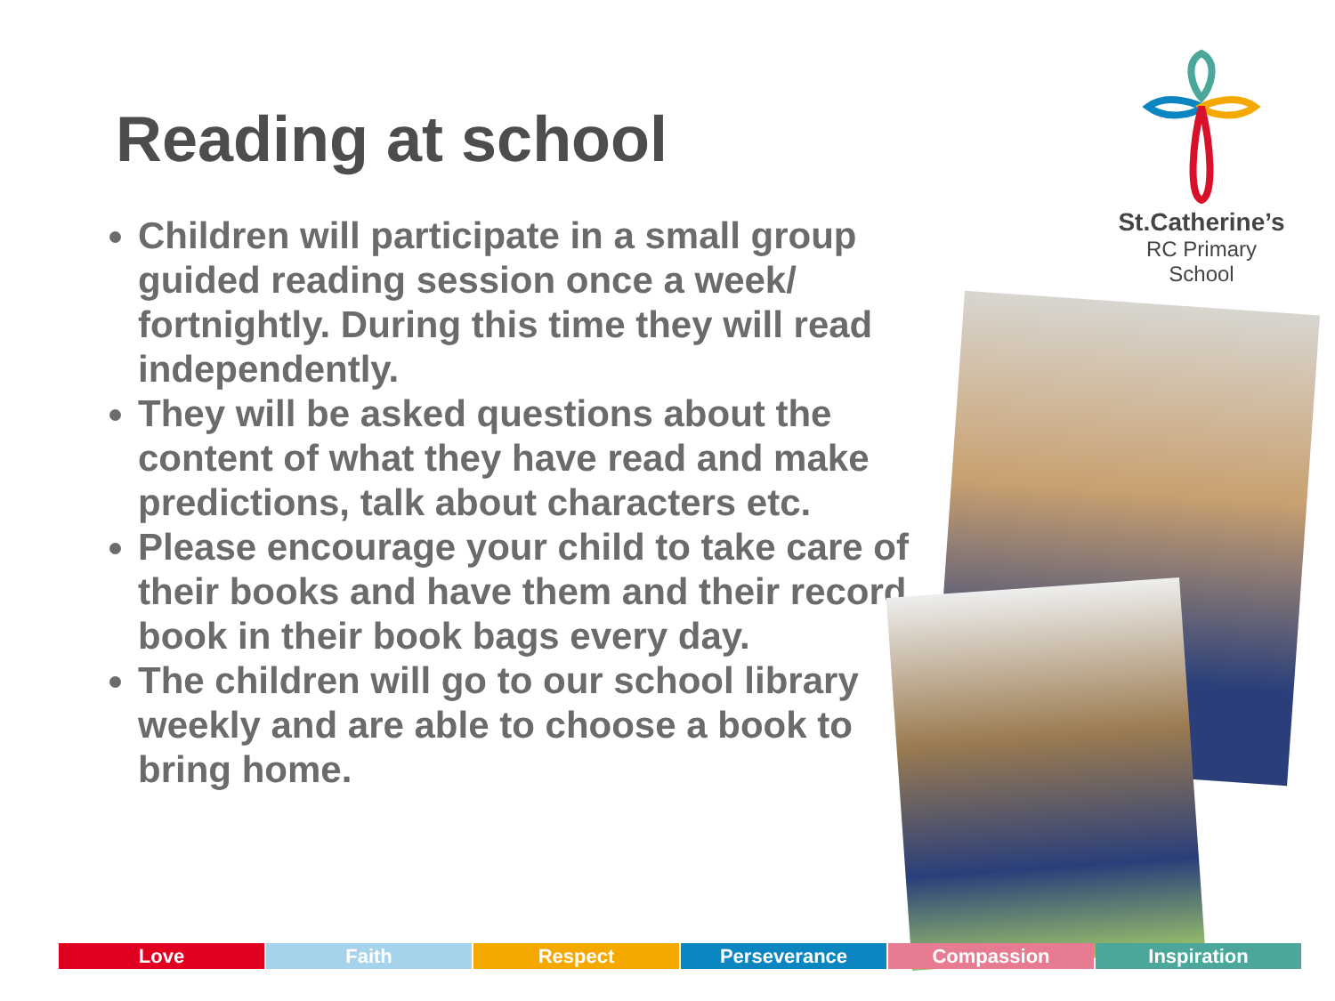Reading at school
Children will participate in a small group guided reading session once a week/ fortnightly. During this time they will read independently.
They will be asked questions about the content of what they have read and make predictions, talk about characters etc.
Please encourage your child to take care of their books and have them and their record book in their book bags every day.
The children will go to our school library weekly and are able to choose a book to bring home.
St.Catherine’s
RC Primary School
Love Faith Respect Perseverance Compassion Inspiration